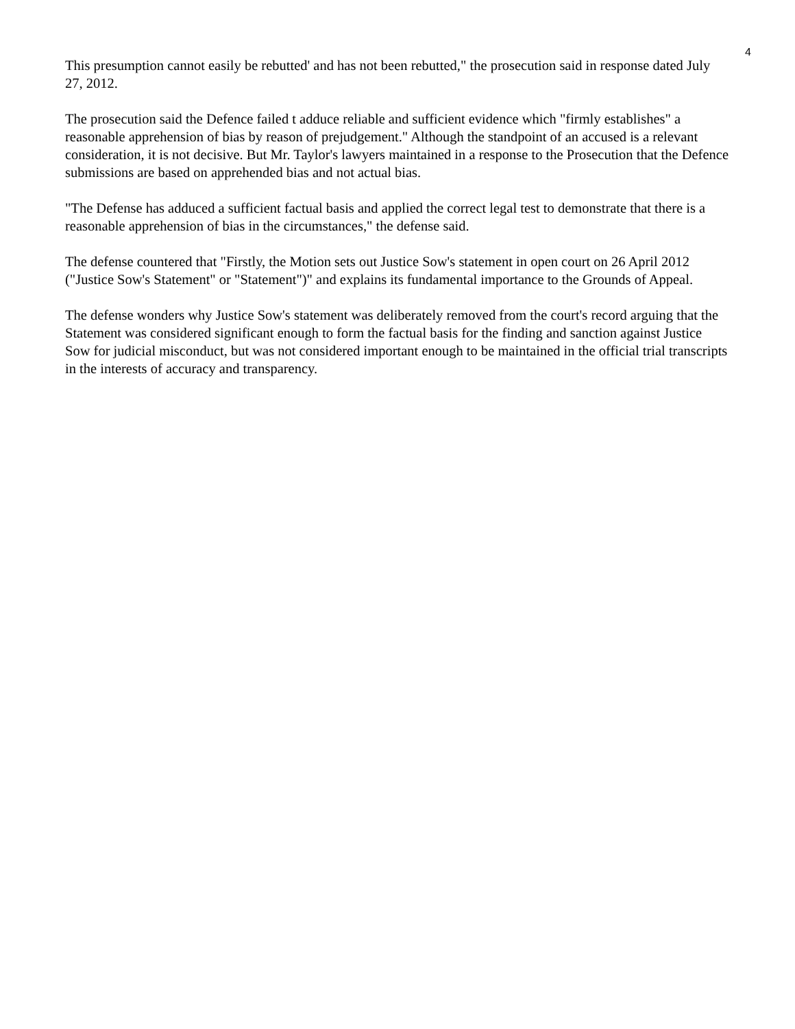4
This presumption cannot easily be rebutted' and has not been rebutted," the prosecution said in response dated July 27, 2012.
The prosecution said the Defence failed t adduce reliable and sufficient evidence which "firmly establishes" a reasonable apprehension of bias by reason of prejudgement." Although the standpoint of an accused is a relevant consideration, it is not decisive. But Mr. Taylor's lawyers maintained in a response to the Prosecution that the Defence submissions are based on apprehended bias and not actual bias.
"The Defense has adduced a sufficient factual basis and applied the correct legal test to demonstrate that there is a reasonable apprehension of bias in the circumstances," the defense said.
The defense countered that "Firstly, the Motion sets out Justice Sow's statement in open court on 26 April 2012 ("Justice Sow's Statement" or "Statement")" and explains its fundamental importance to the Grounds of Appeal.
The defense wonders why Justice Sow's statement was deliberately removed from the court's record arguing that the Statement was considered significant enough to form the factual basis for the finding and sanction against Justice Sow for judicial misconduct, but was not considered important enough to be maintained in the official trial transcripts in the interests of accuracy and transparency.